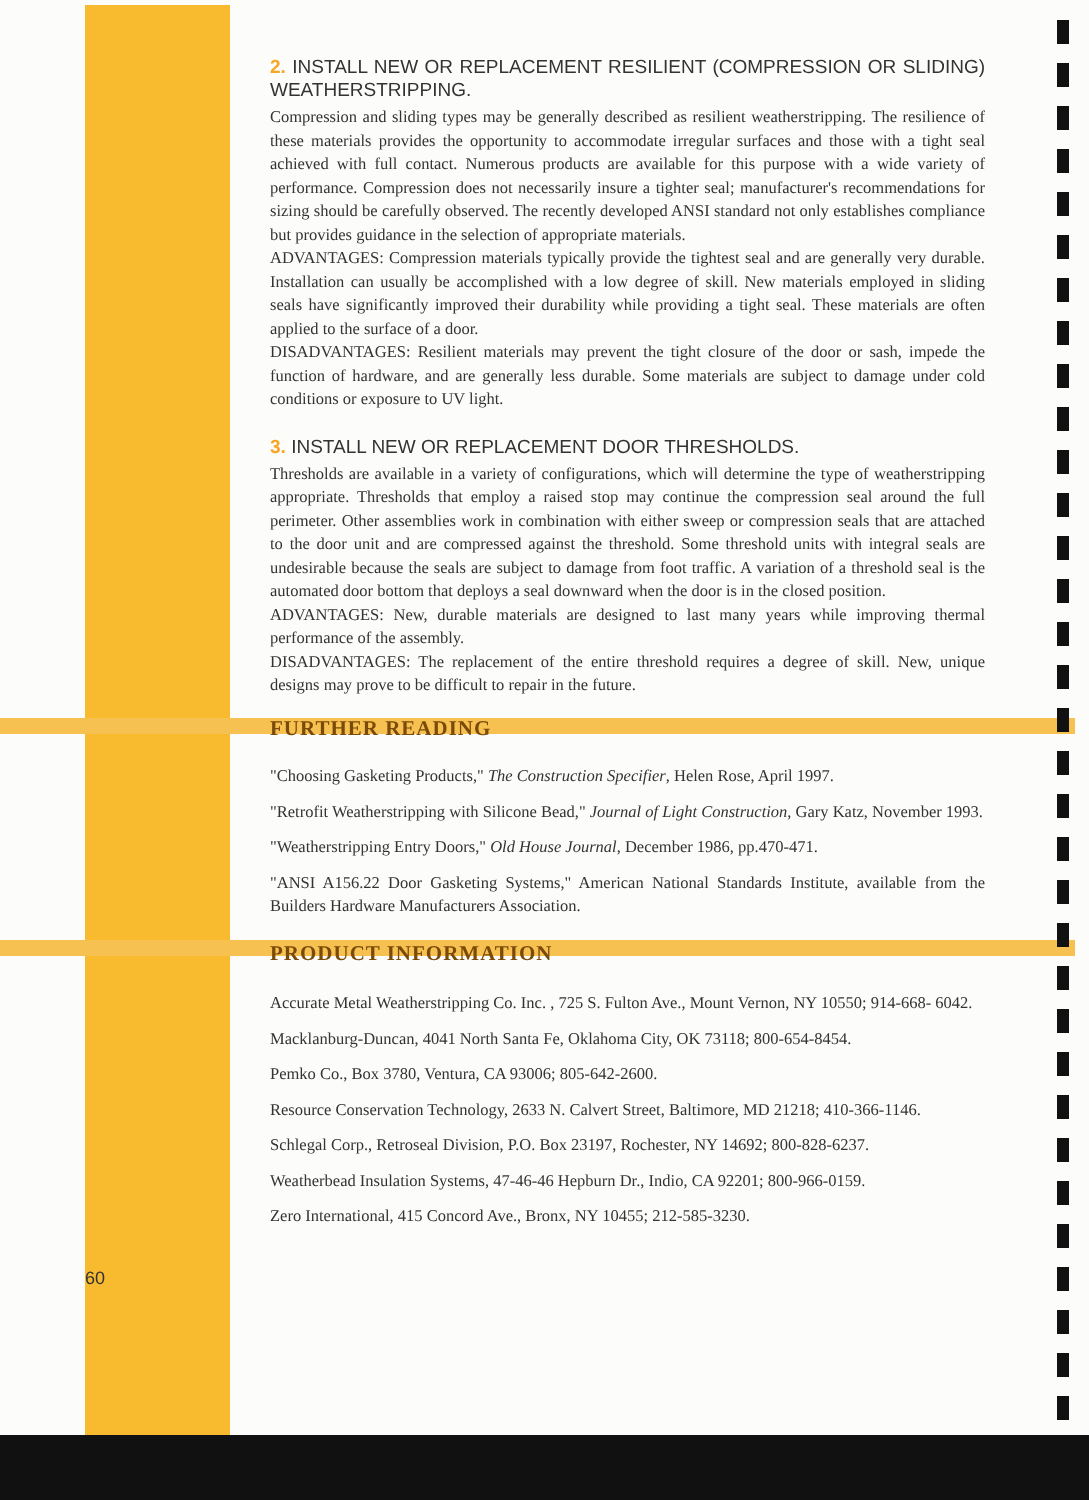2. INSTALL NEW OR REPLACEMENT RESILIENT (COMPRESSION OR SLIDING) WEATHERSTRIPPING.
Compression and sliding types may be generally described as resilient weatherstripping. The resilience of these materials provides the opportunity to accommodate irregular surfaces and those with a tight seal achieved with full contact. Numerous products are available for this purpose with a wide variety of performance. Compression does not necessarily insure a tighter seal; manufacturer's recommendations for sizing should be carefully observed. The recently developed ANSI standard not only establishes compliance but provides guidance in the selection of appropriate materials.
ADVANTAGES: Compression materials typically provide the tightest seal and are generally very durable. Installation can usually be accomplished with a low degree of skill. New materials employed in sliding seals have significantly improved their durability while providing a tight seal. These materials are often applied to the surface of a door.
DISADVANTAGES: Resilient materials may prevent the tight closure of the door or sash, impede the function of hardware, and are generally less durable. Some materials are subject to damage under cold conditions or exposure to UV light.
3. INSTALL NEW OR REPLACEMENT DOOR THRESHOLDS.
Thresholds are available in a variety of configurations, which will determine the type of weatherstripping appropriate. Thresholds that employ a raised stop may continue the compression seal around the full perimeter. Other assemblies work in combination with either sweep or compression seals that are attached to the door unit and are compressed against the threshold. Some threshold units with integral seals are undesirable because the seals are subject to damage from foot traffic. A variation of a threshold seal is the automated door bottom that deploys a seal downward when the door is in the closed position.
ADVANTAGES: New, durable materials are designed to last many years while improving thermal performance of the assembly.
DISADVANTAGES: The replacement of the entire threshold requires a degree of skill. New, unique designs may prove to be difficult to repair in the future.
FURTHER READING
"Choosing Gasketing Products," The Construction Specifier, Helen Rose, April 1997.
"Retrofit Weatherstripping with Silicone Bead," Journal of Light Construction, Gary Katz, November 1993.
"Weatherstripping Entry Doors," Old House Journal, December 1986, pp.470-471.
"ANSI A156.22 Door Gasketing Systems," American National Standards Institute, available from the Builders Hardware Manufacturers Association.
PRODUCT INFORMATION
Accurate Metal Weatherstripping Co. Inc. , 725 S. Fulton Ave., Mount Vernon, NY 10550; 914-668- 6042.
Macklanburg-Duncan, 4041 North Santa Fe, Oklahoma City, OK 73118; 800-654-8454.
Pemko Co., Box 3780, Ventura, CA 93006; 805-642-2600.
Resource Conservation Technology, 2633 N. Calvert Street, Baltimore, MD 21218; 410-366-1146.
Schlegal Corp., Retroseal Division, P.O. Box 23197, Rochester, NY 14692; 800-828-6237.
Weatherbead Insulation Systems, 47-46-46 Hepburn Dr., Indio, CA 92201; 800-966-0159.
Zero International, 415 Concord Ave., Bronx, NY 10455; 212-585-3230.
60